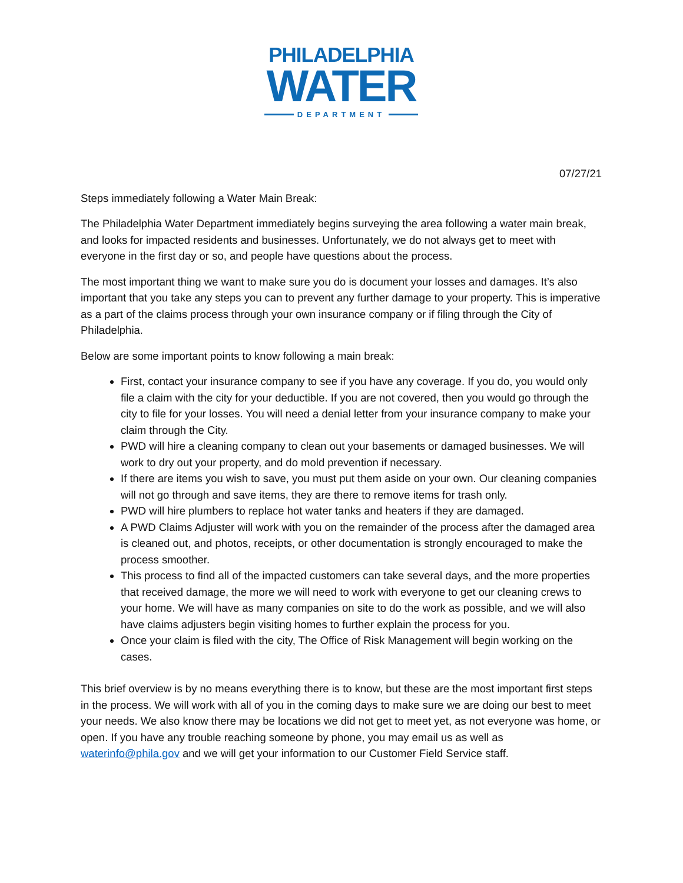PHILADELPHIA
WATER
DEPARTMENT
07/27/21
Steps immediately following a Water Main Break:
The Philadelphia Water Department immediately begins surveying the area following a water main break, and looks for impacted residents and businesses. Unfortunately, we do not always get to meet with everyone in the first day or so, and people have questions about the process.
The most important thing we want to make sure you do is document your losses and damages. It’s also important that you take any steps you can to prevent any further damage to your property. This is imperative as a part of the claims process through your own insurance company or if filing through the City of Philadelphia.
Below are some important points to know following a main break:
First, contact your insurance company to see if you have any coverage. If you do, you would only file a claim with the city for your deductible. If you are not covered, then you would go through the city to file for your losses. You will need a denial letter from your insurance company to make your claim through the City.
PWD will hire a cleaning company to clean out your basements or damaged businesses. We will work to dry out your property, and do mold prevention if necessary.
If there are items you wish to save, you must put them aside on your own. Our cleaning companies will not go through and save items, they are there to remove items for trash only.
PWD will hire plumbers to replace hot water tanks and heaters if they are damaged.
A PWD Claims Adjuster will work with you on the remainder of the process after the damaged area is cleaned out, and photos, receipts, or other documentation is strongly encouraged to make the process smoother.
This process to find all of the impacted customers can take several days, and the more properties that received damage, the more we will need to work with everyone to get our cleaning crews to your home. We will have as many companies on site to do the work as possible, and we will also have claims adjusters begin visiting homes to further explain the process for you.
Once your claim is filed with the city, The Office of Risk Management will begin working on the cases.
This brief overview is by no means everything there is to know, but these are the most important first steps in the process. We will work with all of you in the coming days to make sure we are doing our best to meet your needs. We also know there may be locations we did not get to meet yet, as not everyone was home, or open. If you have any trouble reaching someone by phone, you may email us as well as waterinfo@phila.gov and we will get your information to our Customer Field Service staff.